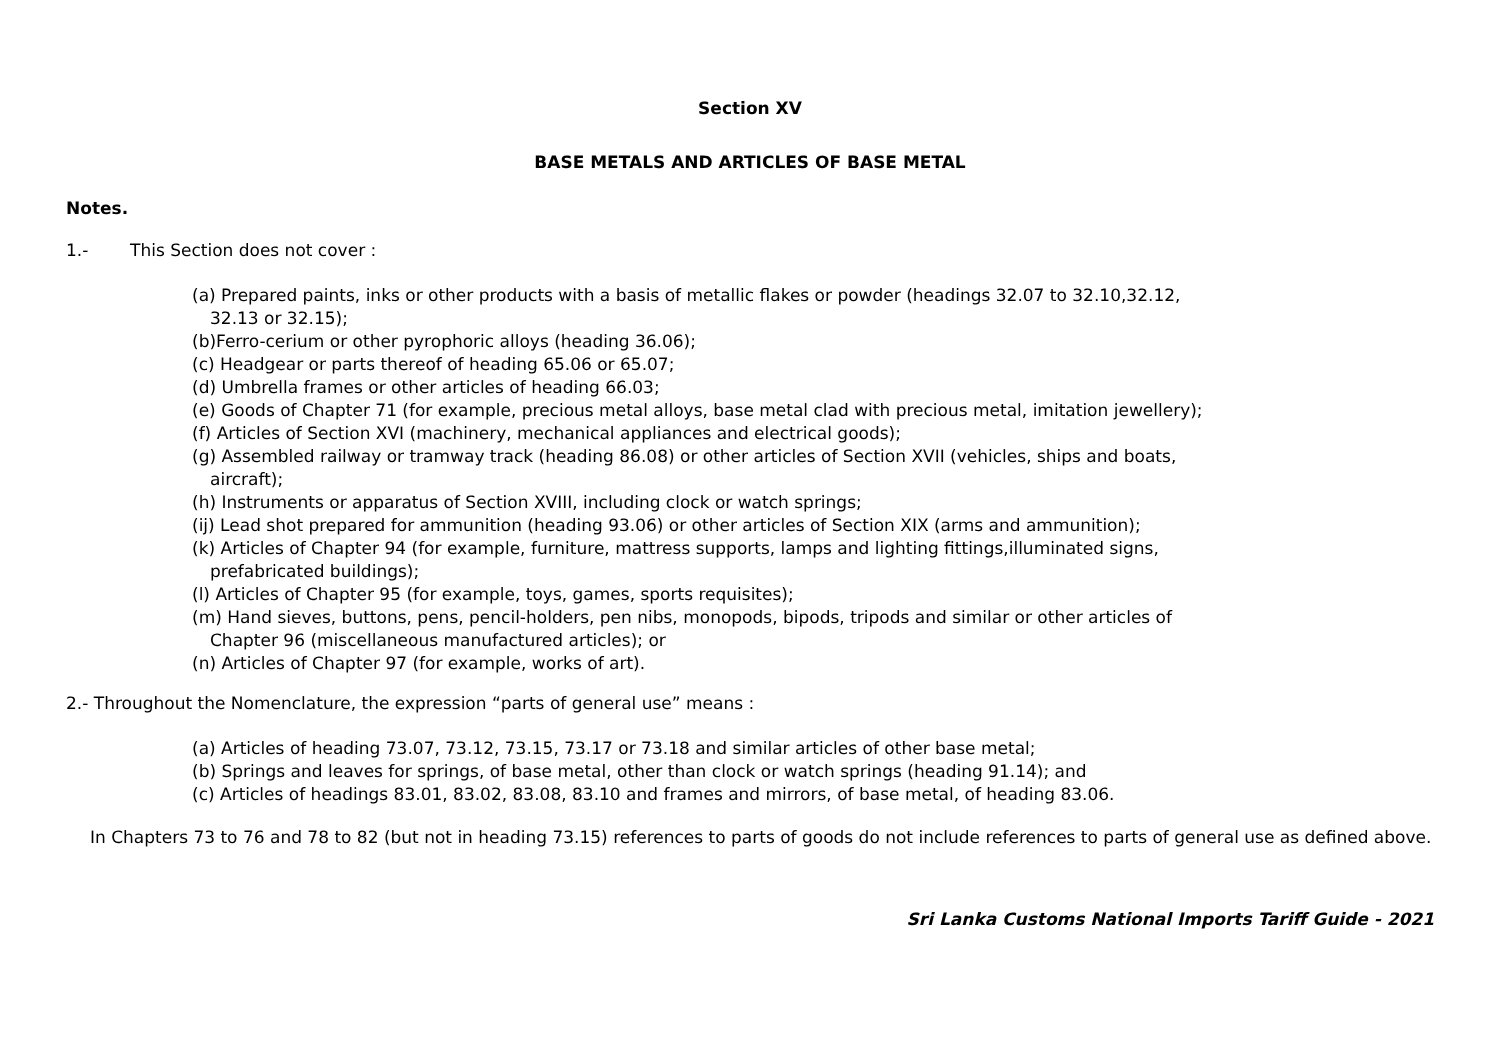Section XV
BASE METALS AND ARTICLES OF BASE METAL
Notes.
1.- This Section does not cover :
(a) Prepared paints, inks or other products with a basis of metallic flakes or powder (headings 32.07 to 32.10,32.12,
32.13 or 32.15);
(b)Ferro-cerium or other pyrophoric alloys (heading 36.06);
(c) Headgear or parts thereof of heading 65.06 or 65.07;
(d) Umbrella frames or other articles of heading 66.03;
(e) Goods of Chapter 71 (for example, precious metal alloys, base metal clad with precious metal, imitation jewellery);
(f) Articles of Section XVI (machinery, mechanical appliances and electrical goods);
(g) Assembled railway or tramway track (heading 86.08) or other articles of Section XVII (vehicles, ships and boats,
aircraft);
(h) Instruments or apparatus of Section XVIII, including clock or watch springs;
(ij) Lead shot prepared for ammunition (heading 93.06) or other articles of Section XIX (arms and ammunition);
(k) Articles of Chapter 94 (for example, furniture, mattress supports, lamps and lighting fittings,illuminated signs,
prefabricated buildings);
(l) Articles of Chapter 95 (for example, toys, games, sports requisites);
(m) Hand sieves, buttons, pens, pencil-holders, pen nibs, monopods, bipods, tripods and similar or other articles of
Chapter 96 (miscellaneous manufactured articles); or
(n) Articles of Chapter 97 (for example, works of art).
2.- Throughout the Nomenclature, the expression “parts of general use” means :
(a) Articles of heading 73.07, 73.12, 73.15, 73.17 or 73.18 and similar articles of other base metal;
(b) Springs and leaves for springs, of base metal, other than clock or watch springs (heading 91.14); and
(c) Articles of headings 83.01, 83.02, 83.08, 83.10 and frames and mirrors, of base metal, of heading 83.06.
In Chapters 73 to 76 and 78 to 82 (but not in heading 73.15) references to parts of goods do not include references to parts of general use as defined above.
Sri Lanka Customs National Imports Tariff Guide - 2021